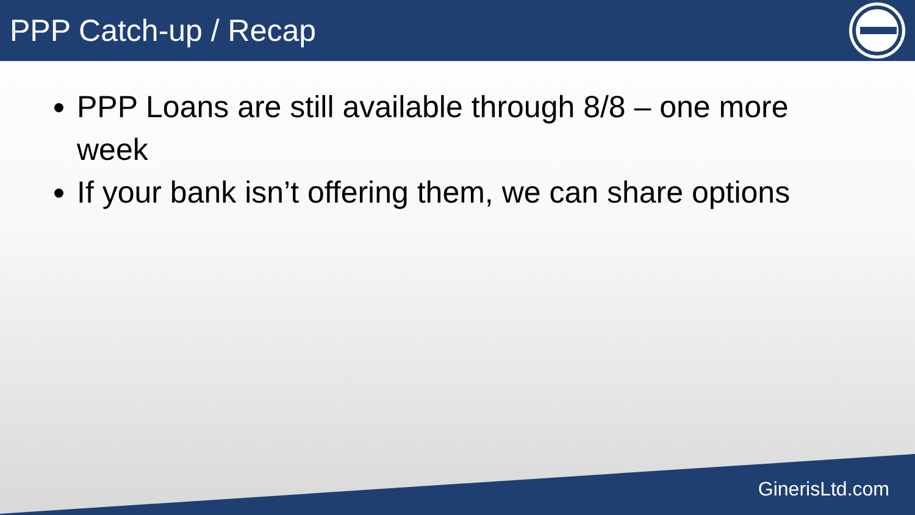PPP Catch-up / Recap
PPP Loans are still available through 8/8 – one more week
If your bank isn’t offering them, we can share options
GinerisLtd.com